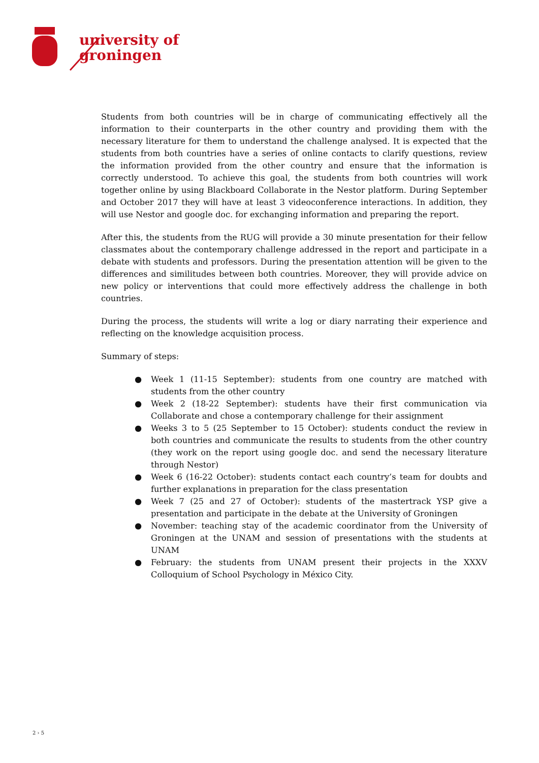university of
groningen
Students from both countries will be in charge of communicating effectively all the information to their counterparts in the other country and providing them with the necessary literature for them to understand the challenge analysed. It is expected that the students from both countries have a series of online contacts to clarify questions, review the information provided from the other country and ensure that the information is correctly understood. To achieve this goal, the students from both countries will work together online by using Blackboard Collaborate in the Nestor platform. During September and October 2017 they will have at least 3 videoconference interactions. In addition, they will use Nestor and google doc. for exchanging information and preparing the report.
After this, the students from the RUG will provide a 30 minute presentation for their fellow classmates about the contemporary challenge addressed in the report and participate in a debate with students and professors. During the presentation attention will be given to the differences and similitudes between both countries. Moreover, they will provide advice on new policy or interventions that could more effectively address the challenge in both countries.
During the process, the students will write a log or diary narrating their experience and reflecting on the knowledge acquisition process.
Summary of steps:
● Week 1 (11-15 September): students from one country are matched with students from the other country
● Week 2 (18-22 September): students have their first communication via Collaborate and chose a contemporary challenge for their assignment
● Weeks 3 to 5 (25 September to 15 October): students conduct the review in both countries and communicate the results to students from the other country (they work on the report using google doc. and send the necessary literature through Nestor)
● Week 6 (16-22 October): students contact each country’s team for doubts and further explanations in preparation for the class presentation
● Week 7 (25 and 27 of October): students of the mastertrack YSP give a presentation and participate in the debate at the University of Groningen
● November: teaching stay of the academic coordinator from the University of Groningen at the UNAM and session of presentations with the students at UNAM
● February: the students from UNAM present their projects in the XXXV Colloquium of School Psychology in México City.
2 › 5